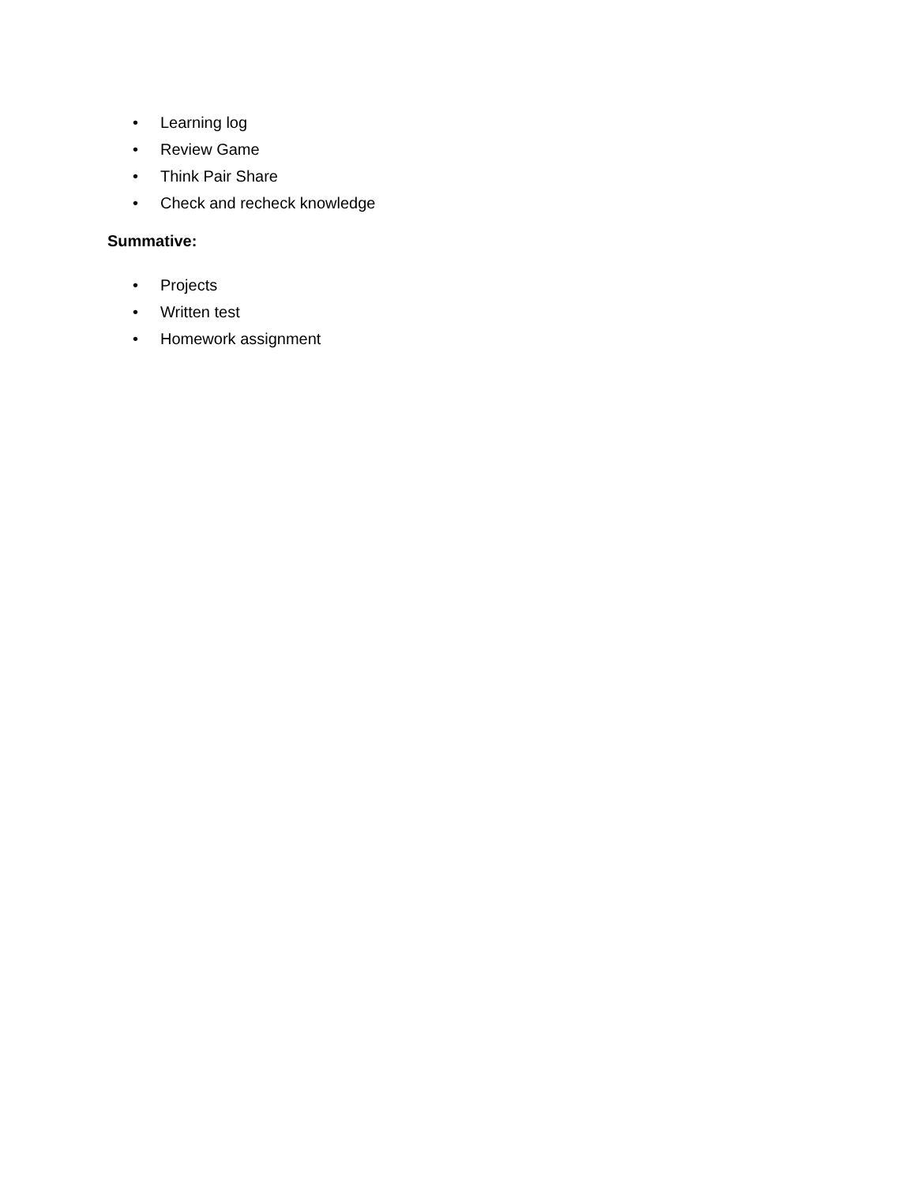• Learning log
• Review Game
• Think Pair Share
• Check and recheck knowledge
Summative:
• Projects
• Written test
• Homework assignment